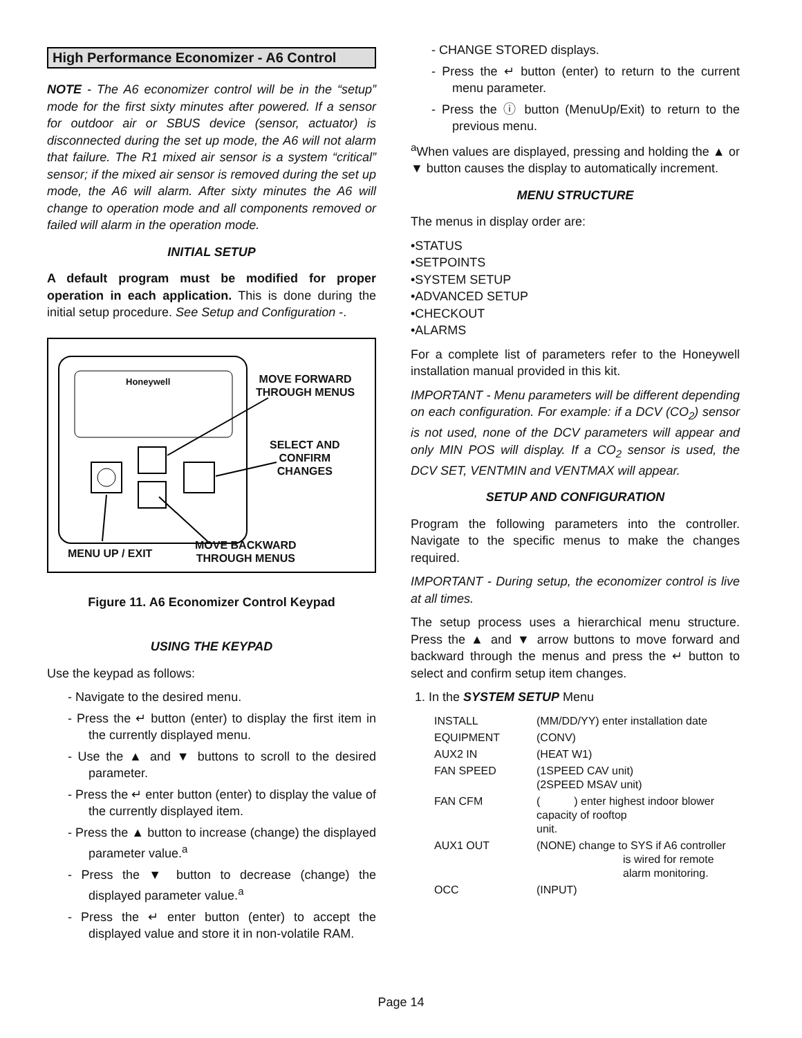High Performance Economizer - A6 Control
NOTE - The A6 economizer control will be in the “setup” mode for the first sixty minutes after powered. If a sensor for outdoor air or SBUS device (sensor, actuator) is disconnected during the set up mode, the A6 will not alarm that failure. The R1 mixed air sensor is a system “critical” sensor; if the mixed air sensor is removed during the set up mode, the A6 will alarm. After sixty minutes the A6 will change to operation mode and all components removed or failed will alarm in the operation mode.
INITIAL SETUP
A default program must be modified for proper operation in each application. This is done during the initial setup procedure. See Setup and Configuration -.
Honeywell
MOVE FORWARD
THROUGH MENUS
SELECT AND
CONFIRM
CHANGES
MENU UP / EXIT
MOVE BACKWARD
THROUGH MENUS
Figure 11. A6 Economizer Control Keypad
USING THE KEYPAD
Use the keypad as follows:
- Navigate to the desired menu.
- Press the ↵ button (enter) to display the first item in the currently displayed menu.
- Use the ▲ and ▼ buttons to scroll to the desired parameter.
- Press the ↵ enter button (enter) to display the value of the currently displayed item.
- Press the ▲ button to increase (change) the displayed parameter value.<sup>a</sup>
- Press the ▼ button to decrease (change) the displayed parameter value.<sup>a</sup>
- Press the ↵ enter button (enter) to accept the displayed value and store it in non-volatile RAM.
- CHANGE STORED displays.
- Press the ↵ button (enter) to return to the current menu parameter.
- Press the ⓘ button (MenuUp/Exit) to return to the previous menu.
<sup>a</sup> When values are displayed, pressing and holding the ▲ or ▼ button causes the display to automatically increment.
MENU STRUCTURE
The menus in display order are:
•STATUS
•SETPOINTS
•SYSTEM SETUP
•ADVANCED SETUP
•CHECKOUT
•ALARMS
For a complete list of parameters refer to the Honeywell installation manual provided in this kit.
IMPORTANT - Menu parameters will be different depending on each configuration. For example: if a DCV (CO<sub>2</sub>) sensor is not used, none of the DCV parameters will appear and only MIN POS will display. If a CO<sub>2</sub> sensor is used, the DCV SET, VENTMIN and VENTMAX will appear.
SETUP AND CONFIGURATION
Program the following parameters into the controller. Navigate to the specific menus to make the changes required.
IMPORTANT - During setup, the economizer control is live at all times.
The setup process uses a hierarchical menu structure. Press the ▲ and ▼ arrow buttons to move forward and backward through the menus and press the ↵ button to select and confirm setup item changes.
1. In the SYSTEM SETUP Menu
| INSTALL | (MM/DD/YY) enter installation date |
| EQUIPMENT | (CONV) |
| AUX2 IN | (HEAT W1) |
| FAN SPEED | (1SPEED CAV unit) (2SPEED MSAV unit) |
| FAN CFM | ( ) enter highest indoor blower capacity of rooftop unit. |
| AUX1 OUT | (NONE) change to SYS if A6 controller is wired for remote alarm monitoring. |
| OCC | (INPUT) |
Page 14